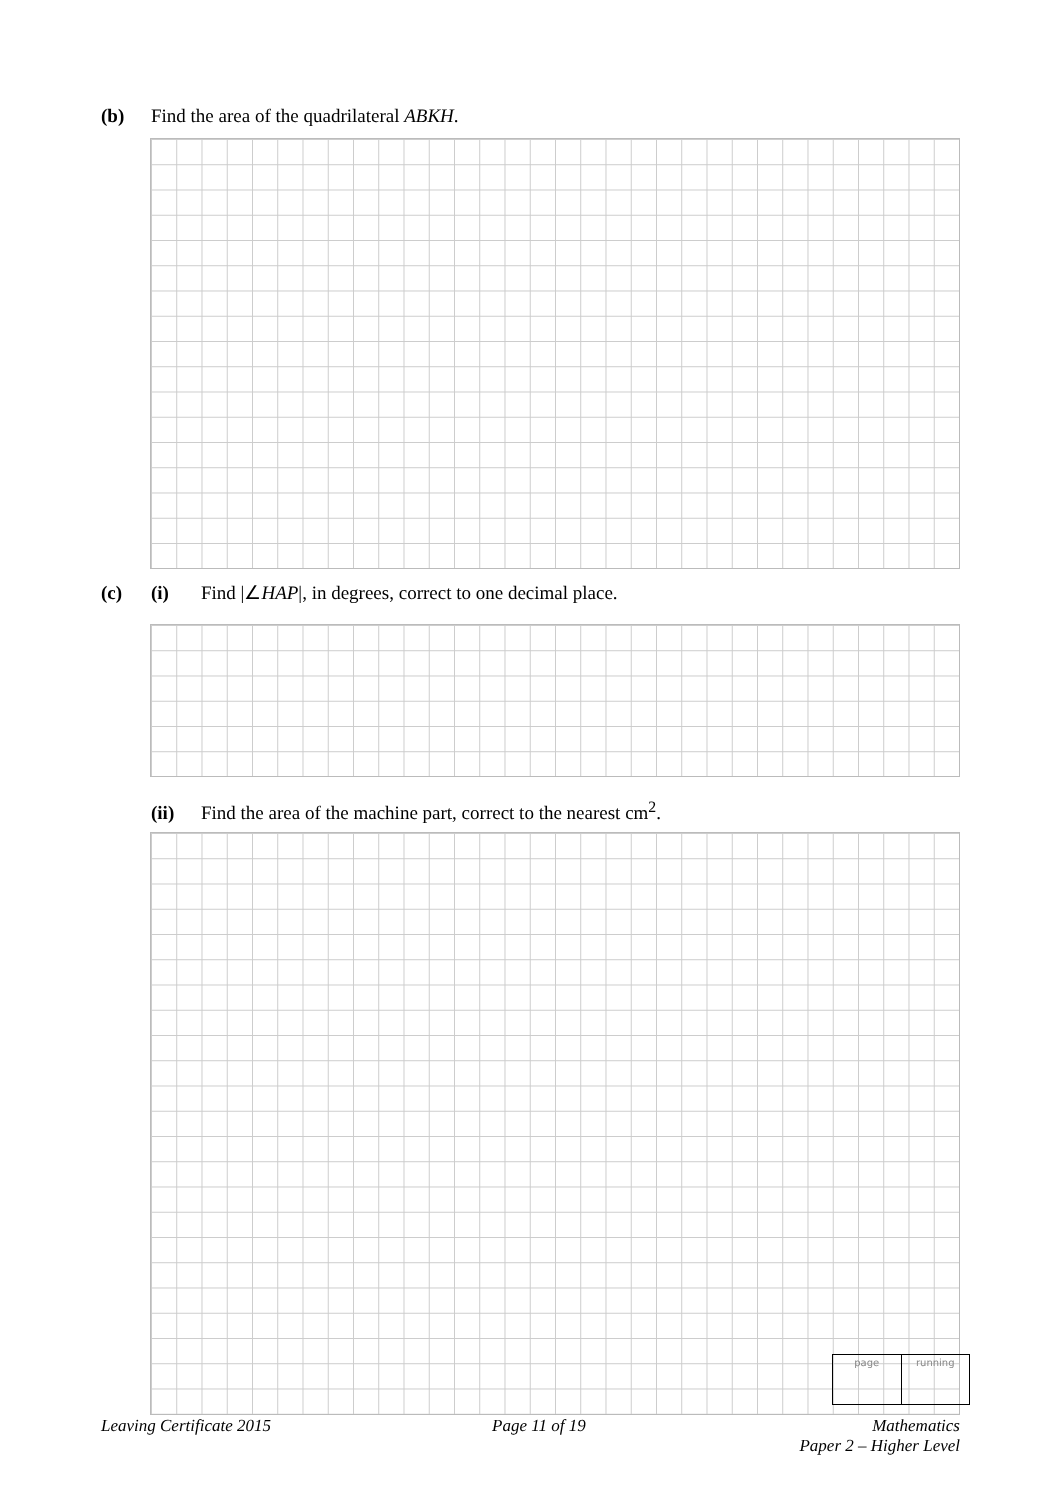(b) Find the area of the quadrilateral ABKH.
(c) (i) Find |∠HAP|, in degrees, correct to one decimal place.
(ii) Find the area of the machine part, correct to the nearest cm<sup>2</sup>.
page running
Leaving Certificate 2015 Page 11 of 19
Mathematics
Paper 2 – Higher Level